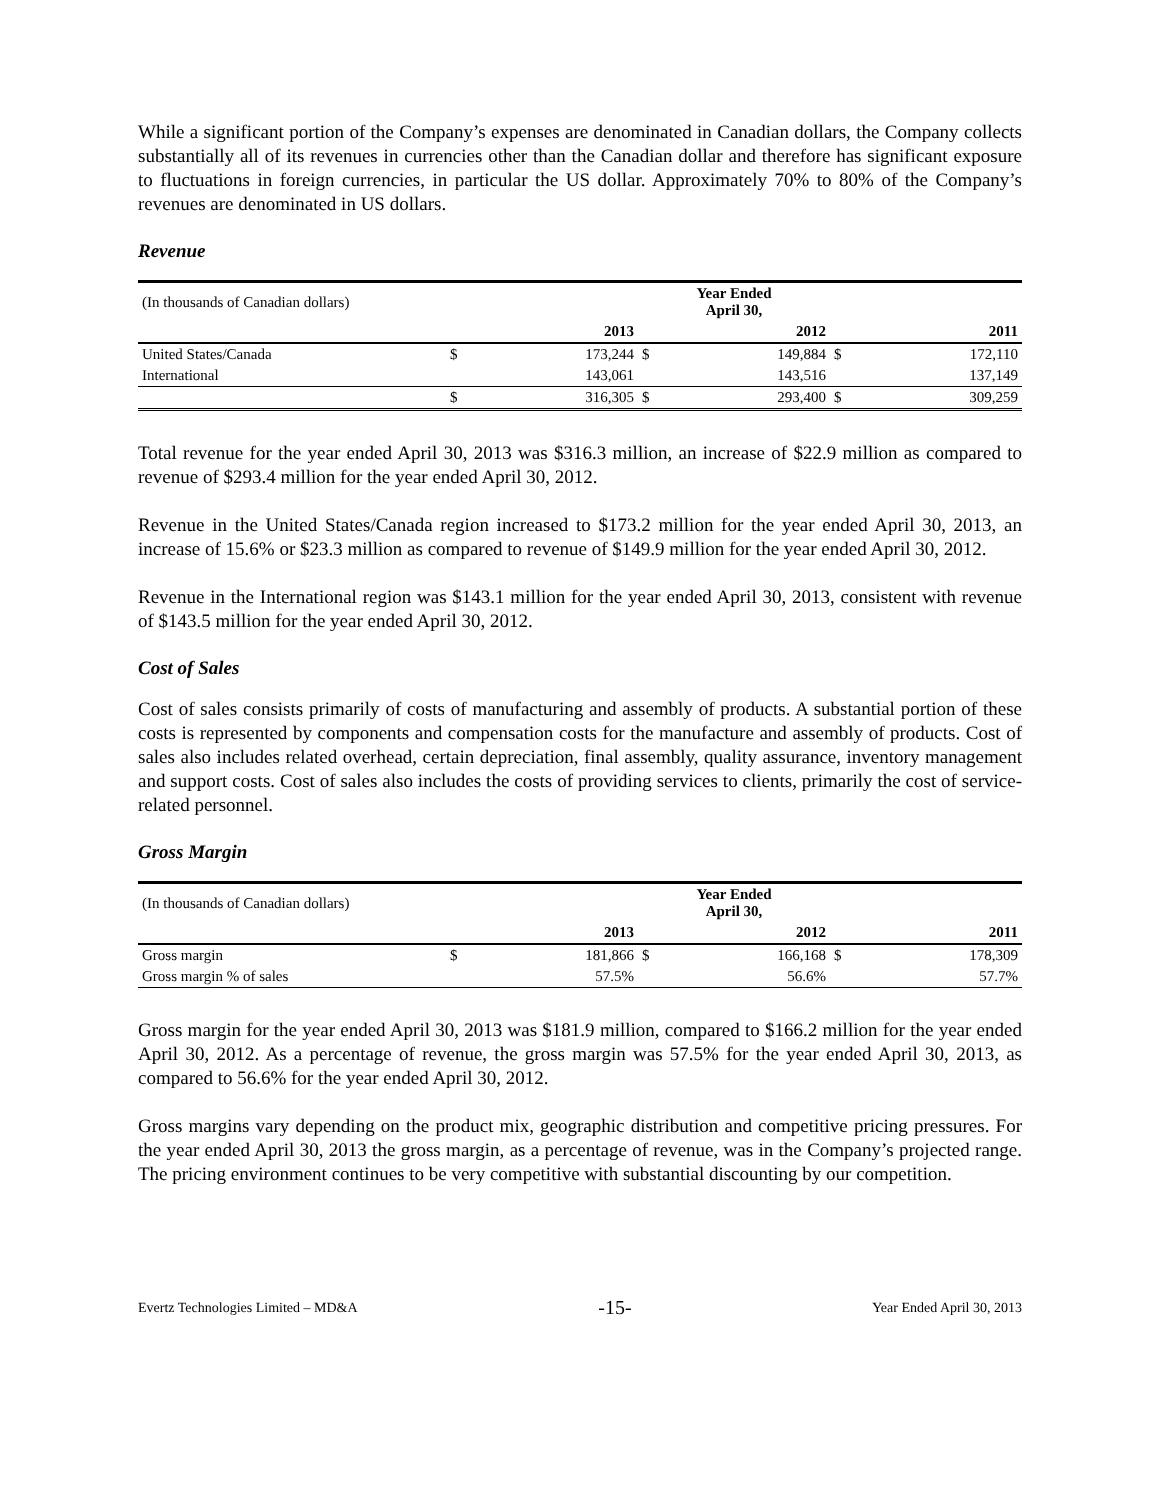While a significant portion of the Company’s expenses are denominated in Canadian dollars, the Company collects substantially all of its revenues in currencies other than the Canadian dollar and therefore has significant exposure to fluctuations in foreign currencies, in particular the US dollar. Approximately 70% to 80% of the Company’s revenues are denominated in US dollars.
Revenue
| (In thousands of Canadian dollars) | Year Ended April 30, | | | | | |
| | | 2013 | | 2012 | | 2011 |
| United States/Canada | $ | 173,244 | $ | 149,884 | $ | 172,110 |
| International | | 143,061 | | 143,516 | | 137,149 |
| | $ | 316,305 | $ | 293,400 | $ | 309,259 |
Total revenue for the year ended April 30, 2013 was $316.3 million, an increase of $22.9 million as compared to revenue of $293.4 million for the year ended April 30, 2012.
Revenue in the United States/Canada region increased to $173.2 million for the year ended April 30, 2013, an increase of 15.6% or $23.3 million as compared to revenue of $149.9 million for the year ended April 30, 2012.
Revenue in the International region was $143.1 million for the year ended April 30, 2013, consistent with revenue of $143.5 million for the year ended April 30, 2012.
Cost of Sales
Cost of sales consists primarily of costs of manufacturing and assembly of products. A substantial portion of these costs is represented by components and compensation costs for the manufacture and assembly of products. Cost of sales also includes related overhead, certain depreciation, final assembly, quality assurance, inventory management and support costs. Cost of sales also includes the costs of providing services to clients, primarily the cost of service-related personnel.
Gross Margin
| (In thousands of Canadian dollars) | Year Ended April 30, | | | | | |
| | | 2013 | | 2012 | | 2011 |
| Gross margin | $ | 181,866 | $ | 166,168 | $ | 178,309 |
| Gross margin % of sales | | 57.5% | | 56.6% | | 57.7% |
Gross margin for the year ended April 30, 2013 was $181.9 million, compared to $166.2 million for the year ended April 30, 2012. As a percentage of revenue, the gross margin was 57.5% for the year ended April 30, 2013, as compared to 56.6% for the year ended April 30, 2012.
Gross margins vary depending on the product mix, geographic distribution and competitive pricing pressures. For the year ended April 30, 2013 the gross margin, as a percentage of revenue, was in the Company’s projected range. The pricing environment continues to be very competitive with substantial discounting by our competition.
Evertz Technologies Limited – MD&A -15- Year Ended April 30, 2013